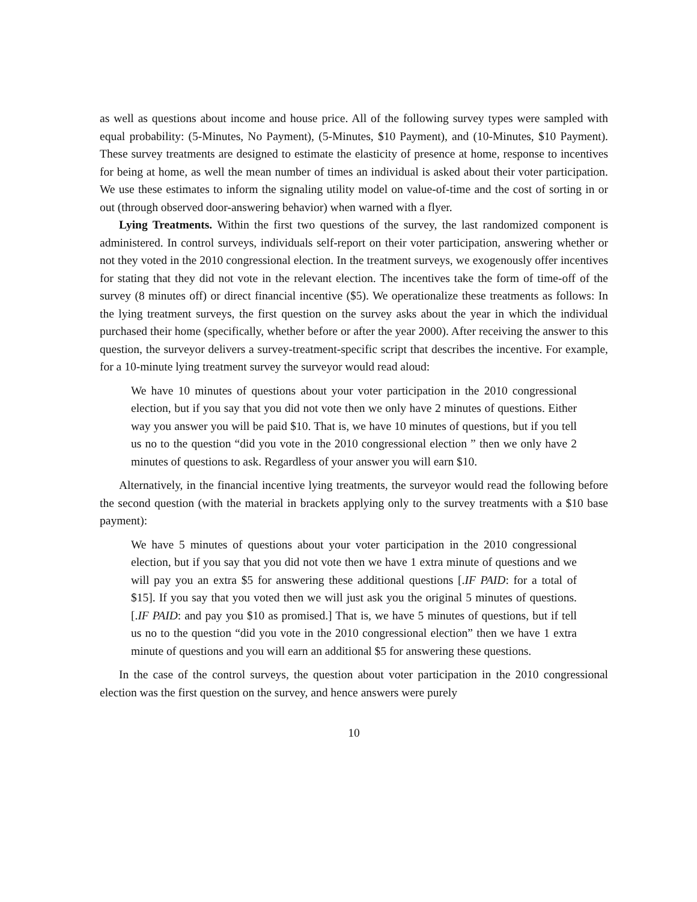as well as questions about income and house price. All of the following survey types were sampled with equal probability: (5-Minutes, No Payment), (5-Minutes, $10 Payment), and (10-Minutes, $10 Payment). These survey treatments are designed to estimate the elasticity of presence at home, response to incentives for being at home, as well the mean number of times an individual is asked about their voter participation. We use these estimates to inform the signaling utility model on value-of-time and the cost of sorting in or out (through observed door-answering behavior) when warned with a flyer.
Lying Treatments. Within the first two questions of the survey, the last randomized component is administered. In control surveys, individuals self-report on their voter participation, answering whether or not they voted in the 2010 congressional election. In the treatment surveys, we exogenously offer incentives for stating that they did not vote in the relevant election. The incentives take the form of time-off of the survey (8 minutes off) or direct financial incentive ($5). We operationalize these treatments as follows: In the lying treatment surveys, the first question on the survey asks about the year in which the individual purchased their home (specifically, whether before or after the year 2000). After receiving the answer to this question, the surveyor delivers a survey-treatment-specific script that describes the incentive. For example, for a 10-minute lying treatment survey the surveyor would read aloud:
We have 10 minutes of questions about your voter participation in the 2010 congressional election, but if you say that you did not vote then we only have 2 minutes of questions. Either way you answer you will be paid $10. That is, we have 10 minutes of questions, but if you tell us no to the question “did you vote in the 2010 congressional election ” then we only have 2 minutes of questions to ask. Regardless of your answer you will earn $10.
Alternatively, in the financial incentive lying treatments, the surveyor would read the following before the second question (with the material in brackets applying only to the survey treatments with a $10 base payment):
We have 5 minutes of questions about your voter participation in the 2010 congressional election, but if you say that you did not vote then we have 1 extra minute of questions and we will pay you an extra $5 for answering these additional questions [.IF PAID: for a total of $15]. If you say that you voted then we will just ask you the original 5 minutes of questions. [.IF PAID: and pay you $10 as promised.] That is, we have 5 minutes of questions, but if tell us no to the question “did you vote in the 2010 congressional election” then we have 1 extra minute of questions and you will earn an additional $5 for answering these questions.
In the case of the control surveys, the question about voter participation in the 2010 congressional election was the first question on the survey, and hence answers were purely
10